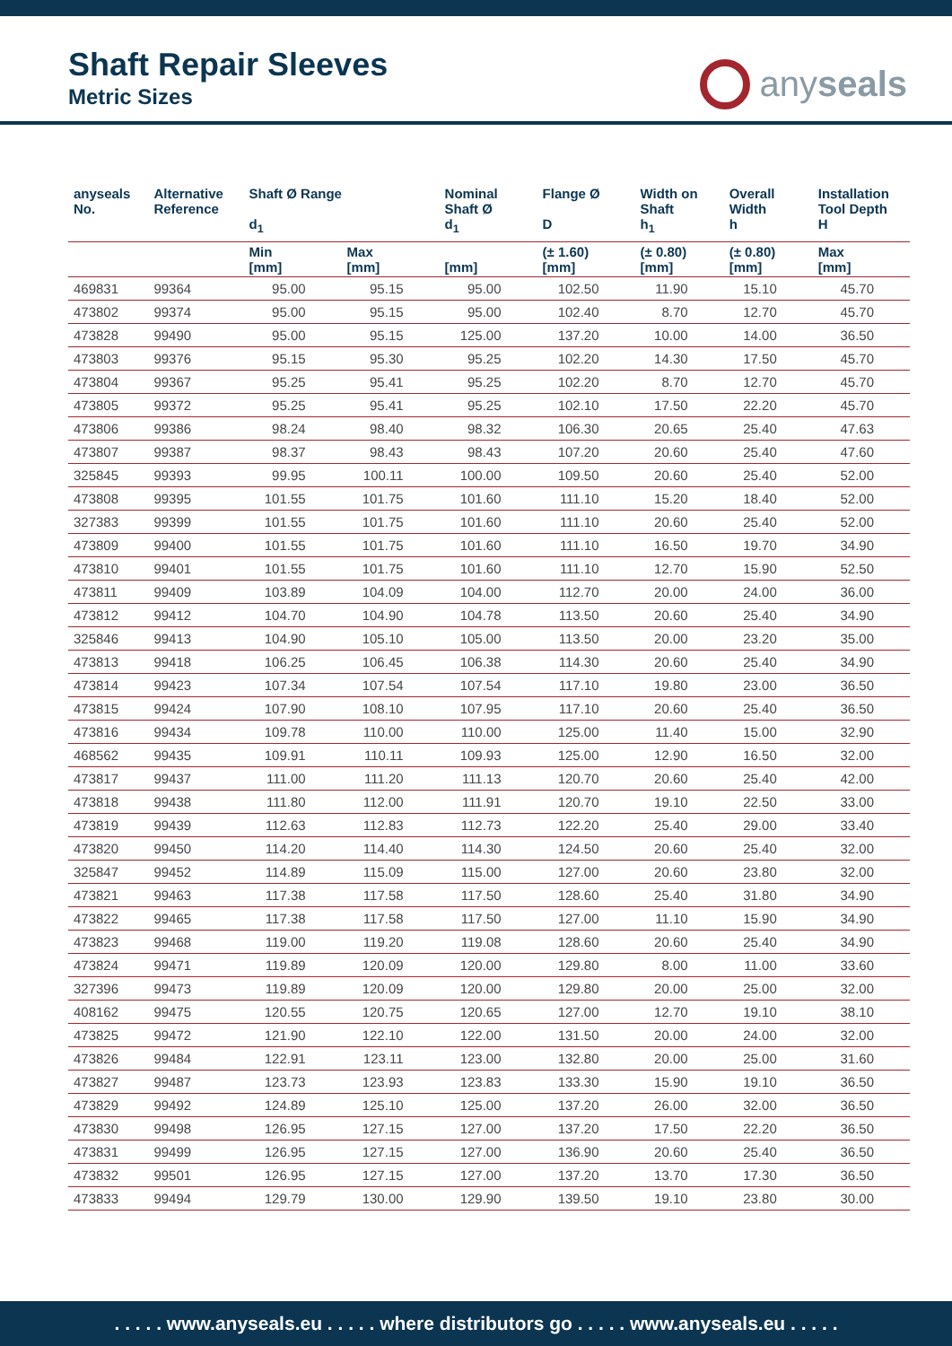Shaft Repair Sleeves
Metric Sizes
any seals
| anyseals No. | Alternative Reference | Shaft Ø Range d<sub>1</sub> | | Nominal Shaft Ø d<sub>1</sub> | Flange Ø D | Width on Shaft h<sub>1</sub> | Overall Width h | Installation Tool Depth H |
| --- | --- | --- | --- | --- | --- | --- | --- | --- |
| | | Min [mm] | Max [mm] | [mm] | (± 1.60) [mm] | (± 0.80) [mm] | (± 0.80) [mm] | Max [mm] |
| 469831 | 99364 | 95.00 | 95.15 | 95.00 | 102.50 | 11.90 | 15.10 | 45.70 |
| 473802 | 99374 | 95.00 | 95.15 | 95.00 | 102.40 | 8.70 | 12.70 | 45.70 |
| 473828 | 99490 | 95.00 | 95.15 | 125.00 | 137.20 | 10.00 | 14.00 | 36.50 |
| 473803 | 99376 | 95.15 | 95.30 | 95.25 | 102.20 | 14.30 | 17.50 | 45.70 |
| 473804 | 99367 | 95.25 | 95.41 | 95.25 | 102.20 | 8.70 | 12.70 | 45.70 |
| 473805 | 99372 | 95.25 | 95.41 | 95.25 | 102.10 | 17.50 | 22.20 | 45.70 |
| 473806 | 99386 | 98.24 | 98.40 | 98.32 | 106.30 | 20.65 | 25.40 | 47.63 |
| 473807 | 99387 | 98.37 | 98.43 | 98.43 | 107.20 | 20.60 | 25.40 | 47.60 |
| 325845 | 99393 | 99.95 | 100.11 | 100.00 | 109.50 | 20.60 | 25.40 | 52.00 |
| 473808 | 99395 | 101.55 | 101.75 | 101.60 | 111.10 | 15.20 | 18.40 | 52.00 |
| 327383 | 99399 | 101.55 | 101.75 | 101.60 | 111.10 | 20.60 | 25.40 | 52.00 |
| 473809 | 99400 | 101.55 | 101.75 | 101.60 | 111.10 | 16.50 | 19.70 | 34.90 |
| 473810 | 99401 | 101.55 | 101.75 | 101.60 | 111.10 | 12.70 | 15.90 | 52.50 |
| 473811 | 99409 | 103.89 | 104.09 | 104.00 | 112.70 | 20.00 | 24.00 | 36.00 |
| 473812 | 99412 | 104.70 | 104.90 | 104.78 | 113.50 | 20.60 | 25.40 | 34.90 |
| 325846 | 99413 | 104.90 | 105.10 | 105.00 | 113.50 | 20.00 | 23.20 | 35.00 |
| 473813 | 99418 | 106.25 | 106.45 | 106.38 | 114.30 | 20.60 | 25.40 | 34.90 |
| 473814 | 99423 | 107.34 | 107.54 | 107.54 | 117.10 | 19.80 | 23.00 | 36.50 |
| 473815 | 99424 | 107.90 | 108.10 | 107.95 | 117.10 | 20.60 | 25.40 | 36.50 |
| 473816 | 99434 | 109.78 | 110.00 | 110.00 | 125.00 | 11.40 | 15.00 | 32.90 |
| 468562 | 99435 | 109.91 | 110.11 | 109.93 | 125.00 | 12.90 | 16.50 | 32.00 |
| 473817 | 99437 | 111.00 | 111.20 | 111.13 | 120.70 | 20.60 | 25.40 | 42.00 |
| 473818 | 99438 | 111.80 | 112.00 | 111.91 | 120.70 | 19.10 | 22.50 | 33.00 |
| 473819 | 99439 | 112.63 | 112.83 | 112.73 | 122.20 | 25.40 | 29.00 | 33.40 |
| 473820 | 99450 | 114.20 | 114.40 | 114.30 | 124.50 | 20.60 | 25.40 | 32.00 |
| 325847 | 99452 | 114.89 | 115.09 | 115.00 | 127.00 | 20.60 | 23.80 | 32.00 |
| 473821 | 99463 | 117.38 | 117.58 | 117.50 | 128.60 | 25.40 | 31.80 | 34.90 |
| 473822 | 99465 | 117.38 | 117.58 | 117.50 | 127.00 | 11.10 | 15.90 | 34.90 |
| 473823 | 99468 | 119.00 | 119.20 | 119.08 | 128.60 | 20.60 | 25.40 | 34.90 |
| 473824 | 99471 | 119.89 | 120.09 | 120.00 | 129.80 | 8.00 | 11.00 | 33.60 |
| 327396 | 99473 | 119.89 | 120.09 | 120.00 | 129.80 | 20.00 | 25.00 | 32.00 |
| 408162 | 99475 | 120.55 | 120.75 | 120.65 | 127.00 | 12.70 | 19.10 | 38.10 |
| 473825 | 99472 | 121.90 | 122.10 | 122.00 | 131.50 | 20.00 | 24.00 | 32.00 |
| 473826 | 99484 | 122.91 | 123.11 | 123.00 | 132.80 | 20.00 | 25.00 | 31.60 |
| 473827 | 99487 | 123.73 | 123.93 | 123.83 | 133.30 | 15.90 | 19.10 | 36.50 |
| 473829 | 99492 | 124.89 | 125.10 | 125.00 | 137.20 | 26.00 | 32.00 | 36.50 |
| 473830 | 99498 | 126.95 | 127.15 | 127.00 | 137.20 | 17.50 | 22.20 | 36.50 |
| 473831 | 99499 | 126.95 | 127.15 | 127.00 | 136.90 | 20.60 | 25.40 | 36.50 |
| 473832 | 99501 | 126.95 | 127.15 | 127.00 | 137.20 | 13.70 | 17.30 | 36.50 |
| 473833 | 99494 | 129.79 | 130.00 | 129.90 | 139.50 | 19.10 | 23.80 | 30.00 |
. . . . . www.anyseals.eu . . . . . where distributors go . . . . . www.anyseals.eu . . . . .